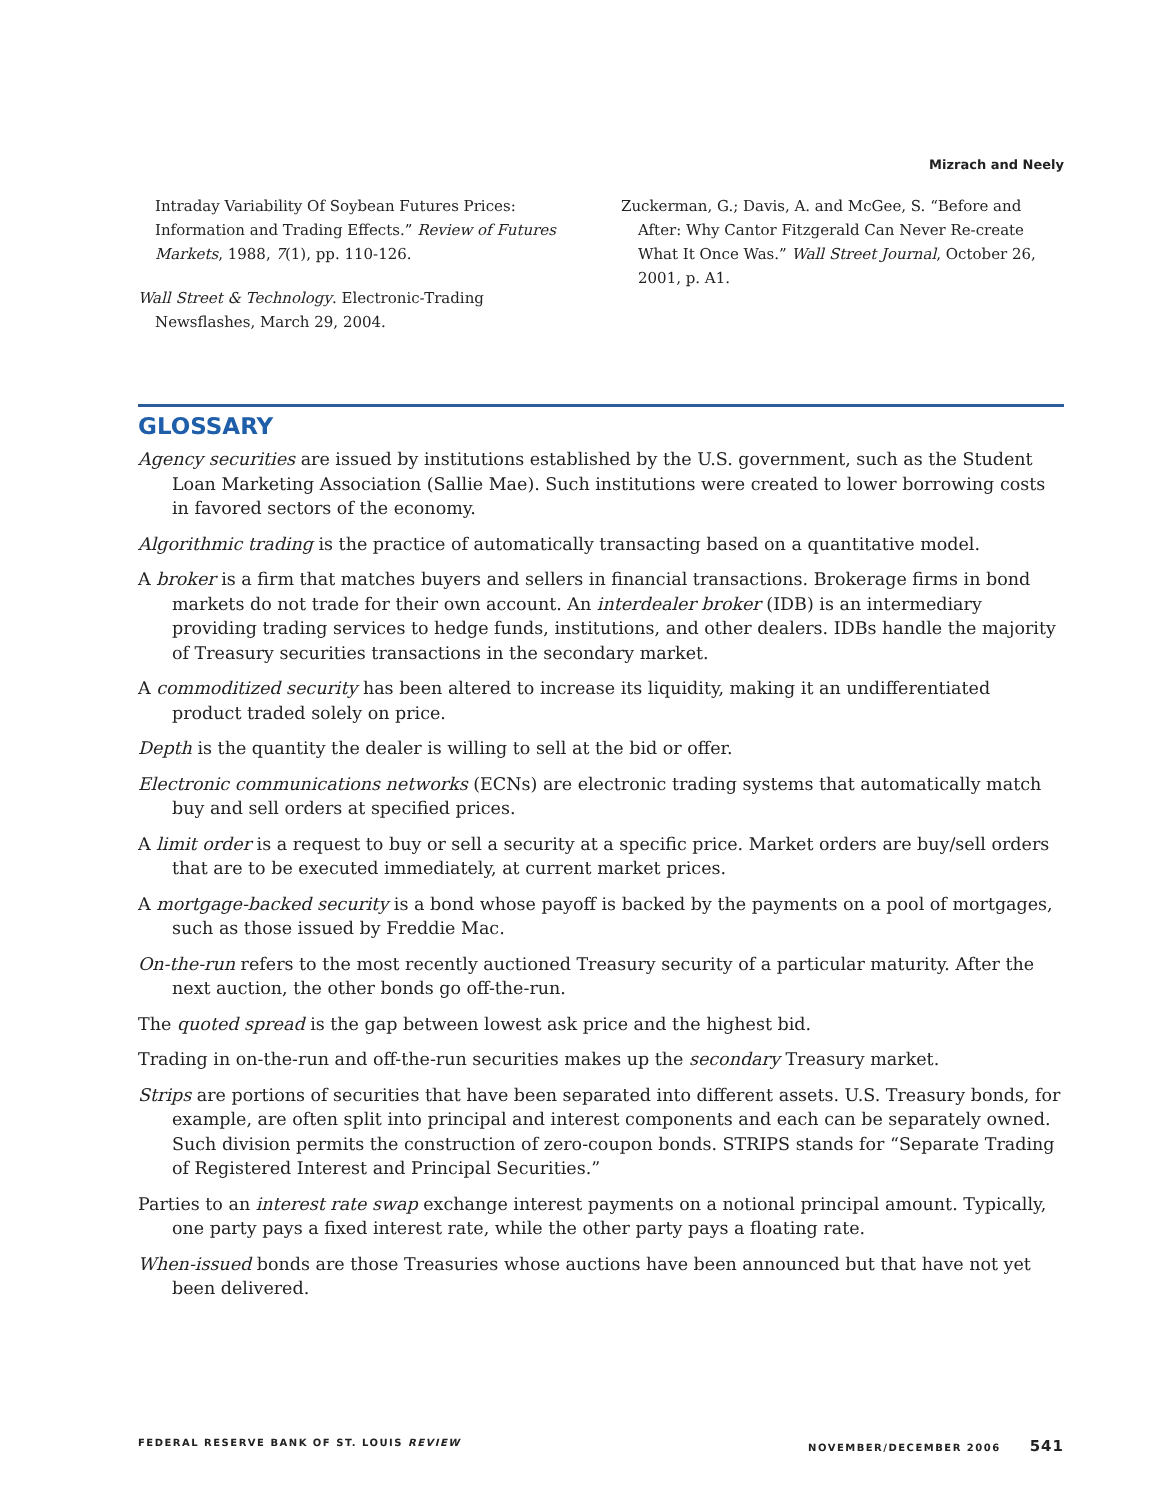Mizrach and Neely
Intraday Variability Of Soybean Futures Prices: Information and Trading Effects.” Review of Futures Markets, 1988, 7(1), pp. 110-126.
Wall Street & Technology. Electronic-Trading Newsflashes, March 29, 2004.
Zuckerman, G.; Davis, A. and McGee, S. “Before and After: Why Cantor Fitzgerald Can Never Re-create What It Once Was.” Wall Street Journal, October 26, 2001, p. A1.
GLOSSARY
Agency securities are issued by institutions established by the U.S. government, such as the Student Loan Marketing Association (Sallie Mae). Such institutions were created to lower borrowing costs in favored sectors of the economy.
Algorithmic trading is the practice of automatically transacting based on a quantitative model.
A broker is a firm that matches buyers and sellers in financial transactions. Brokerage firms in bond markets do not trade for their own account. An interdealer broker (IDB) is an intermediary providing trading services to hedge funds, institutions, and other dealers. IDBs handle the majority of Treasury securities transactions in the secondary market.
A commoditized security has been altered to increase its liquidity, making it an undifferentiated product traded solely on price.
Depth is the quantity the dealer is willing to sell at the bid or offer.
Electronic communications networks (ECNs) are electronic trading systems that automatically match buy and sell orders at specified prices.
A limit order is a request to buy or sell a security at a specific price. Market orders are buy/sell orders that are to be executed immediately, at current market prices.
A mortgage-backed security is a bond whose payoff is backed by the payments on a pool of mortgages, such as those issued by Freddie Mac.
On-the-run refers to the most recently auctioned Treasury security of a particular maturity. After the next auction, the other bonds go off-the-run.
The quoted spread is the gap between lowest ask price and the highest bid.
Trading in on-the-run and off-the-run securities makes up the secondary Treasury market.
Strips are portions of securities that have been separated into different assets. U.S. Treasury bonds, for example, are often split into principal and interest components and each can be separately owned. Such division permits the construction of zero-coupon bonds. STRIPS stands for “Separate Trading of Registered Interest and Principal Securities.”
Parties to an interest rate swap exchange interest payments on a notional principal amount. Typically, one party pays a fixed interest rate, while the other party pays a floating rate.
When-issued bonds are those Treasuries whose auctions have been announced but that have not yet been delivered.
FEDERAL RESERVE BANK OF ST. LOUIS REVIEW NOVEMBER/DECEMBER 2006 541